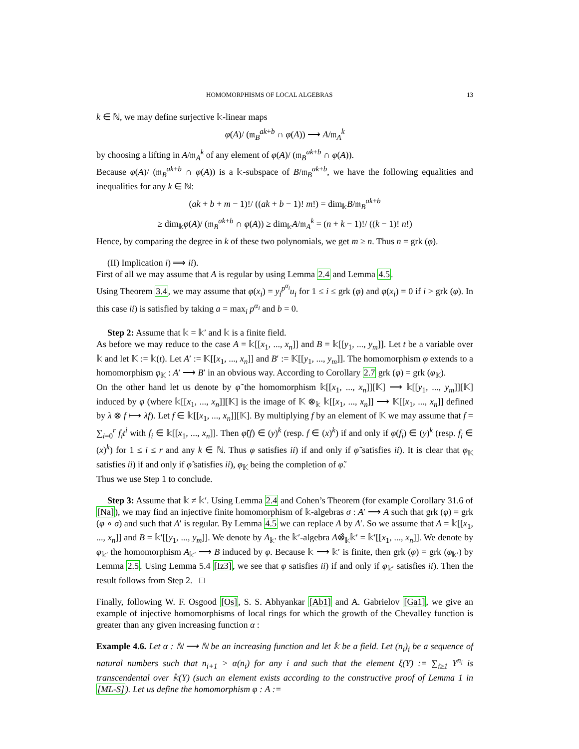HOMOMORPHISMS OF LOCAL ALGEBRAS 13
k ∈ ℕ, we may define surjective 𝕜-linear maps
φ(A)/ (𝔪<sub>B</sub><sup>ak+b</sup> ∩ φ(A)) ⟶ A/𝔪<sub>A</sub><sup>k</sup>
by choosing a lifting in A/𝔪<sub>A</sub><sup>k</sup> of any element of φ(A)/ (𝔪<sub>B</sub><sup>ak+b</sup> ∩ φ(A)).
Because φ(A)/ (𝔪<sub>B</sub><sup>ak+b</sup> ∩ φ(A)) is a 𝕜-subspace of B/𝔪<sub>B</sub><sup>ak+b</sup>, we have the following equalities and inequalities for any k ∈ ℕ:
(ak + b + m − 1)!/ ((ak + b − 1)! m!) = dim<sub>𝕜</sub>B/𝔪<sub>B</sub><sup>ak+b</sup>
≥ dim<sub>𝕜</sub>φ(A)/ (𝔪<sub>B</sub><sup>ak+b</sup> ∩ φ(A)) ≥ dim<sub>𝕜</sub>A/𝔪<sub>A</sub><sup>k</sup> = (n + k − 1)!/ ((k − 1)! n!)
Hence, by comparing the degree in k of these two polynomials, we get m ≥ n. Thus n = grk (φ).
(II) Implication i) ⟹ ii).
First of all we may assume that A is regular by using Lemma 2.4 and Lemma 4.5.
Using Theorem 3.4, we may assume that φ(x<sub>i</sub>) = y<sub>i</sub><sup>p<sup>α<sub>i</sub></sup></sup>u<sub>i</sub> for 1 ≤ i ≤ grk (φ) and φ(x<sub>i</sub>) = 0 if i > grk (φ). In this case ii) is satisfied by taking a = max<sub>i</sub> p<sup>α<sub>i</sub></sup> and b = 0.
Step 2: Assume that 𝕜 = 𝕜′ and 𝕜 is a finite field.
As before we may reduce to the case A = 𝕜[[x<sub>1</sub>, ..., x<sub>n</sub>]] and B = 𝕜[[y<sub>1</sub>, ..., y<sub>m</sub>]]. Let t be a variable over 𝕜 and let 𝕂 := 𝕜(t). Let A′ := 𝕂[[x<sub>1</sub>, ..., x<sub>n</sub>]] and B′ := 𝕂[[y<sub>1</sub>, ..., y<sub>m</sub>]]. The homomorphism φ extends to a homomorphism φ<sub>𝕂</sub> : A′ ⟶ B′ in an obvious way. According to Corollary 2.7 grk (φ) = grk (φ<sub>𝕂</sub>).
On the other hand let us denote by φ̃ the homomorphism 𝕜[[x<sub>1</sub>, ..., x<sub>n</sub>]][𝕂] ⟶ 𝕜[[y<sub>1</sub>, ..., y<sub>m</sub>]][𝕂] induced by φ (where 𝕜[[x<sub>1</sub>, ..., x<sub>n</sub>]][𝕂] is the image of 𝕂 ⊗<sub>𝕜</sub> 𝕜[[x<sub>1</sub>, ..., x<sub>n</sub>]] ⟶ 𝕂[[x<sub>1</sub>, ..., x<sub>n</sub>]] defined by λ ⊗ f ⟼ λf). Let f ∈ 𝕜[[x<sub>1</sub>, ..., x<sub>n</sub>]][𝕂]. By multiplying f by an element of 𝕂 we may assume that f = ∑<sub>i=0</sub><sup>r</sup> f<sub>i</sub>t<sup>i</sup> with f<sub>i</sub> ∈ 𝕜[[x<sub>1</sub>, ..., x<sub>n</sub>]]. Then φ̃(f) ∈ (y)<sup>k</sup> (resp. f ∈ (x)<sup>k</sup>) if and only if φ(f<sub>i</sub>) ∈ (y)<sup>k</sup> (resp. f<sub>i</sub> ∈ (x)<sup>k</sup>) for 1 ≤ i ≤ r and any k ∈ ℕ. Thus φ satisfies ii) if and only if φ̃ satisfies ii). It is clear that φ<sub>𝕂</sub> satisfies ii) if and only if φ̃ satisfies ii), φ<sub>𝕂</sub> being the completion of φ̃.
Thus we use Step 1 to conclude.
Step 3: Assume that 𝕜 ≠ 𝕜′. Using Lemma 2.4 and Cohen’s Theorem (for example Corollary 31.6 of [Na]), we may find an injective finite homomorphism of 𝕜-algebras σ : A′ ⟶ A such that grk (φ) = grk (φ ∘ σ) and such that A′ is regular. By Lemma 4.5 we can replace A by A′. So we assume that A = 𝕜[[x<sub>1</sub>, ..., x<sub>n</sub>]] and B = 𝕜′[[y<sub>1</sub>, ..., y<sub>m</sub>]]. We denote by A<sub>𝕜′</sub> the 𝕜′-algebra A⊗̂<sub>𝕜</sub>𝕜′ = 𝕜′[[x<sub>1</sub>, ..., x<sub>n</sub>]]. We denote by φ<sub>𝕜′</sub> the homomorphism A<sub>𝕜′</sub> ⟶ B induced by φ. Because 𝕜 ⟶ 𝕜′ is finite, then grk (φ) = grk (φ<sub>𝕜′</sub>) by Lemma 2.5. Using Lemma 5.4 [Iz3], we see that φ satisfies ii) if and only if φ<sub>𝕜′</sub> satisfies ii). Then the result follows from Step 2. □
Finally, following W. F. Osgood [Os], S. S. Abhyankar [Ab1] and A. Gabrielov [Ga1], we give an example of injective homomorphisms of local rings for which the growth of the Chevalley function is greater than any given increasing function α :
Example 4.6. Let α : ℕ ⟶ ℕ be an increasing function and let 𝕜 be a field. Let (n<sub>i</sub>)<sub>i</sub> be a sequence of natural numbers such that n<sub>i+1</sub> > α(n<sub>i</sub>) for any i and such that the element ξ(Y) := ∑<sub>i≥1</sub> Y<sup>n<sub>i</sub></sup> is transcendental over 𝕜(Y) (such an element exists according to the constructive proof of Lemma 1 in [ML-S]). Let us define the homomorphism φ : A :=